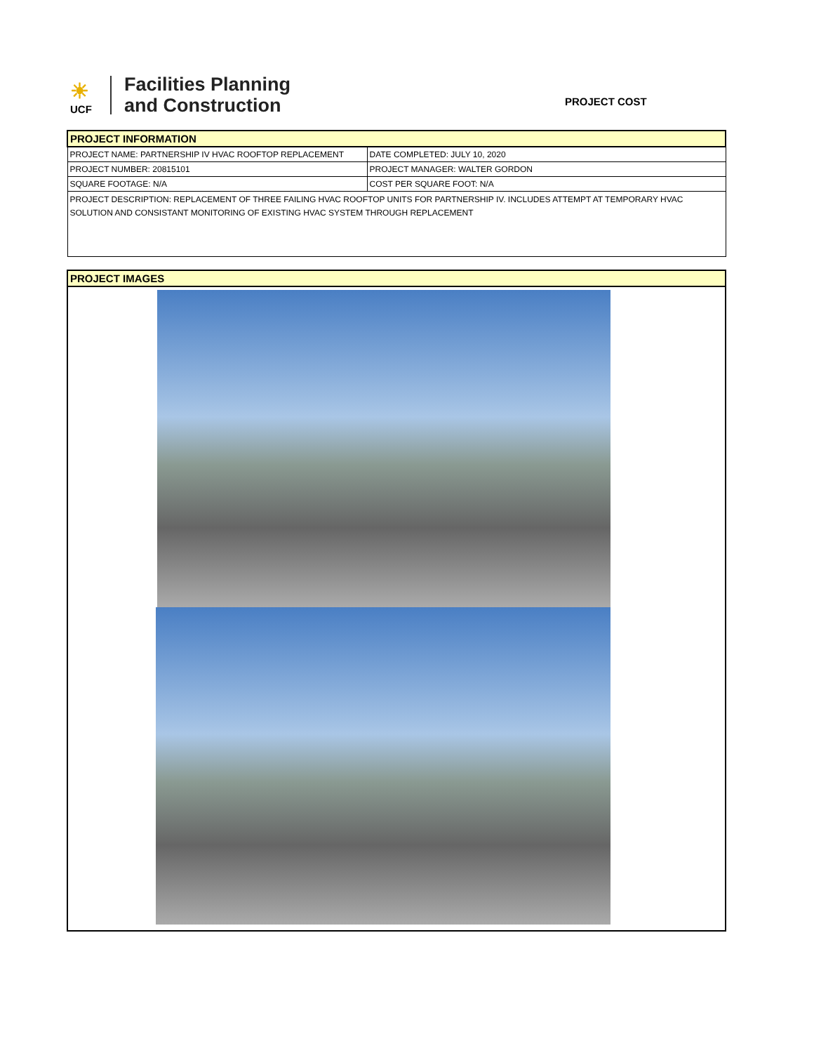☀
UCF
Facilities Planning
and Construction
PROJECT COST
| PROJECT INFORMATION | |
| PROJECT NAME: PARTNERSHIP IV HVAC ROOFTOP REPLACEMENT | DATE COMPLETED: JULY 10, 2020 |
| PROJECT NUMBER: 20815101 | PROJECT MANAGER: WALTER GORDON |
| SQUARE FOOTAGE: N/A | COST PER SQUARE FOOT: N/A |
| PROJECT DESCRIPTION: REPLACEMENT OF THREE FAILING HVAC ROOFTOP UNITS FOR PARTNERSHIP IV. INCLUDES ATTEMPT AT TEMPORARY HVAC SOLUTION AND CONSISTANT MONITORING OF EXISTING HVAC SYSTEM THROUGH REPLACEMENT | |
| PROJECT IMAGES |